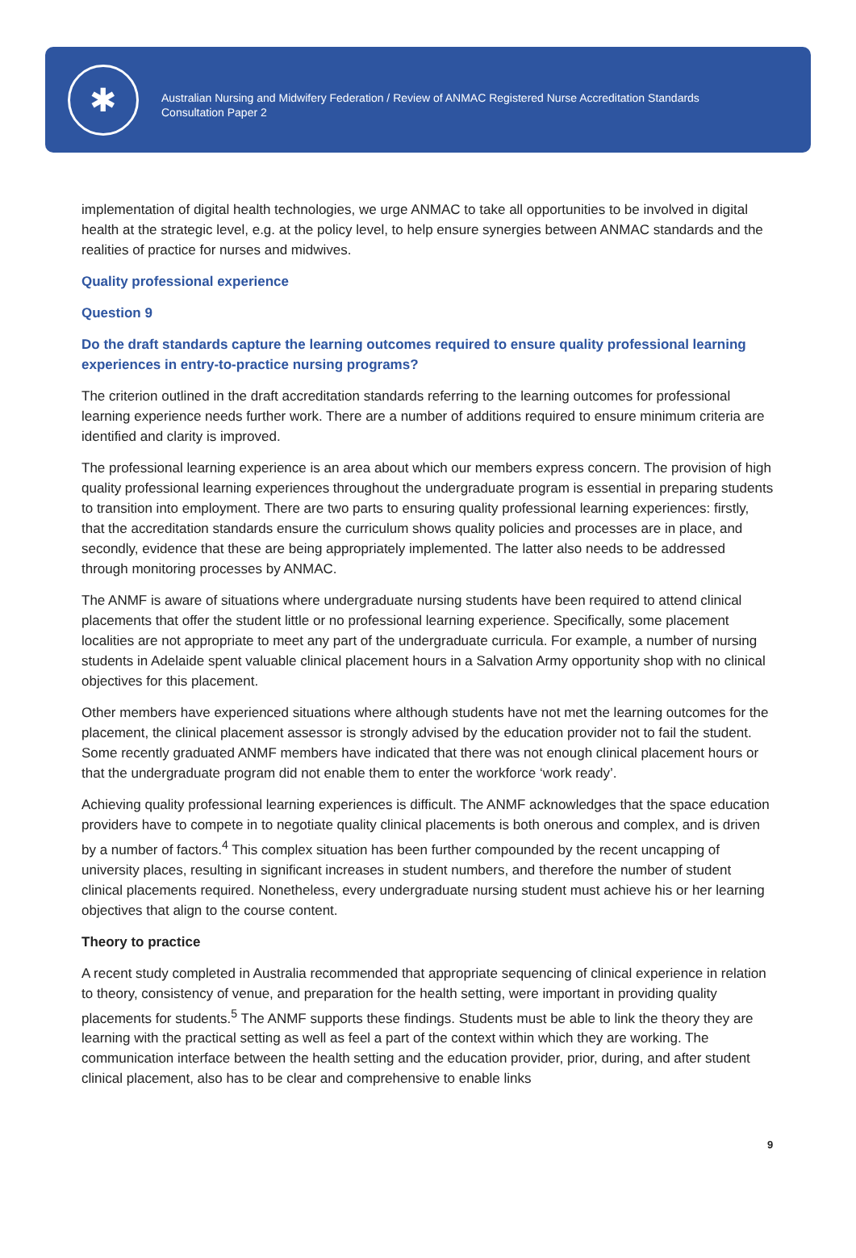✱
Australian Nursing and Midwifery Federation / Review of ANMAC Registered Nurse Accreditation Standards
Consultation Paper 2
implementation of digital health technologies, we urge ANMAC to take all opportunities to be involved in digital health at the strategic level, e.g. at the policy level, to help ensure synergies between ANMAC standards and the realities of practice for nurses and midwives.
Quality professional experience
Question 9
Do the draft standards capture the learning outcomes required to ensure quality professional learning experiences in entry-to-practice nursing programs?
The criterion outlined in the draft accreditation standards referring to the learning outcomes for professional learning experience needs further work. There are a number of additions required to ensure minimum criteria are identified and clarity is improved.
The professional learning experience is an area about which our members express concern. The provision of high quality professional learning experiences throughout the undergraduate program is essential in preparing students to transition into employment. There are two parts to ensuring quality professional learning experiences: firstly, that the accreditation standards ensure the curriculum shows quality policies and processes are in place, and secondly, evidence that these are being appropriately implemented. The latter also needs to be addressed through monitoring processes by ANMAC.
The ANMF is aware of situations where undergraduate nursing students have been required to attend clinical placements that offer the student little or no professional learning experience. Specifically, some placement localities are not appropriate to meet any part of the undergraduate curricula. For example, a number of nursing students in Adelaide spent valuable clinical placement hours in a Salvation Army opportunity shop with no clinical objectives for this placement.
Other members have experienced situations where although students have not met the learning outcomes for the placement, the clinical placement assessor is strongly advised by the education provider not to fail the student. Some recently graduated ANMF members have indicated that there was not enough clinical placement hours or that the undergraduate program did not enable them to enter the workforce ‘work ready’.
Achieving quality professional learning experiences is difficult. The ANMF acknowledges that the space education providers have to compete in to negotiate quality clinical placements is both onerous and complex, and is driven by a number of factors.<sup>4</sup> This complex situation has been further compounded by the recent uncapping of university places, resulting in significant increases in student numbers, and therefore the number of student clinical placements required. Nonetheless, every undergraduate nursing student must achieve his or her learning objectives that align to the course content.
Theory to practice
A recent study completed in Australia recommended that appropriate sequencing of clinical experience in relation to theory, consistency of venue, and preparation for the health setting, were important in providing quality placements for students.<sup>5</sup> The ANMF supports these findings. Students must be able to link the theory they are learning with the practical setting as well as feel a part of the context within which they are working. The communication interface between the health setting and the education provider, prior, during, and after student clinical placement, also has to be clear and comprehensive to enable links
9